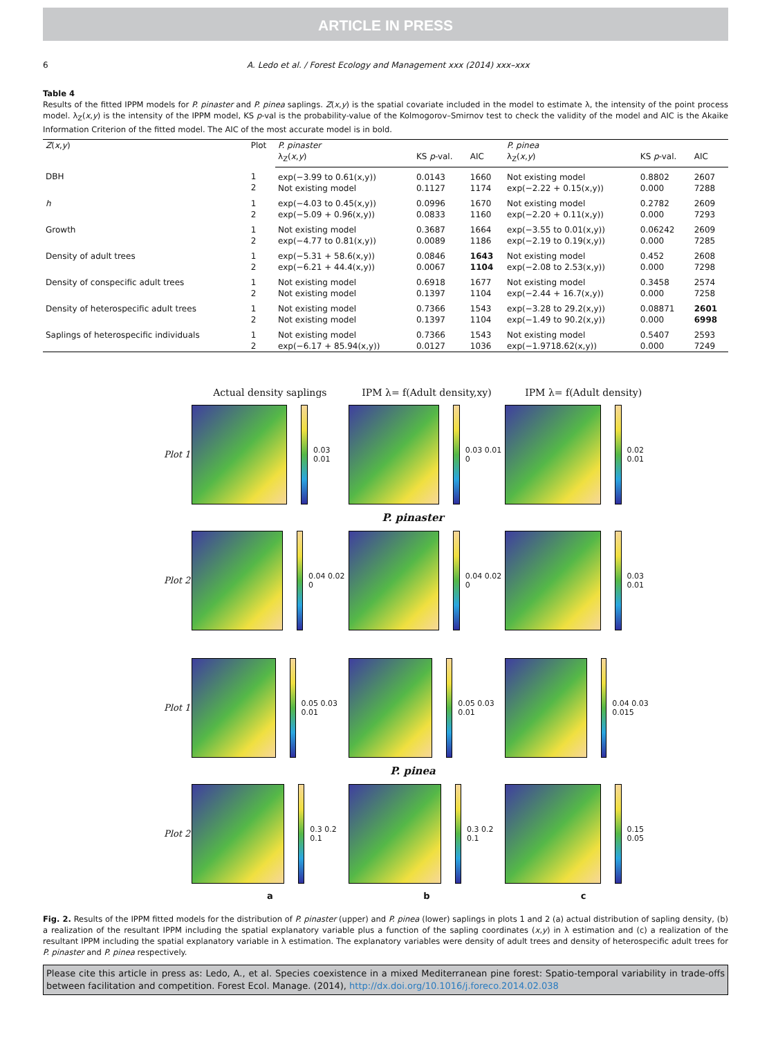ARTICLE IN PRESS
6 A. Ledo et al. / Forest Ecology and Management xxx (2014) xxx–xxx
Table 4
Results of the fitted IPPM models for P. pinaster and P. pinea saplings. Z(x,y) is the spatial covariate included in the model to estimate λ, the intensity of the point process model. λ<sub>Z</sub>(x,y) is the intensity of the IPPM model, KS p-val is the probability-value of the Kolmogorov–Smirnov test to check the validity of the model and AIC is the Akaike Information Criterion of the fitted model. The AIC of the most accurate model is in bold.
| Z ( x , y ) | Plot | P. pinaster | | | P. pinea | | |
| --- | --- | --- | --- | --- | --- | --- | --- |
| | | λ<sub>Z</sub>( x , y ) | KS p -val. | AIC | λ<sub>Z</sub>( x , y ) | KS p -val. | AIC |
| DBH | 1 2 | exp(−3.99 to 0.61(x,y)) Not existing model | 0.0143 0.1127 | 1660 1174 | Not existing model exp(−2.22 + 0.15(x,y)) | 0.8802 0.000 | 2607 7288 |
| h | 1 2 | exp(−4.03 to 0.45(x,y)) exp(−5.09 + 0.96(x,y)) | 0.0996 0.0833 | 1670 1160 | Not existing model exp(−2.20 + 0.11(x,y)) | 0.2782 0.000 | 2609 7293 |
| Growth | 1 2 | Not existing model exp(−4.77 to 0.81(x,y)) | 0.3687 0.0089 | 1664 1186 | exp(−3.55 to 0.01(x,y)) exp(−2.19 to 0.19(x,y)) | 0.06242 0.000 | 2609 7285 |
| Density of adult trees | 1 2 | exp(−5.31 + 58.6(x,y)) exp(−6.21 + 44.4(x,y)) | 0.0846 0.0067 | 1643 1104 | Not existing model exp(−2.08 to 2.53(x,y)) | 0.452 0.000 | 2608 7298 |
| Density of conspecific adult trees | 1 2 | Not existing model Not existing model | 0.6918 0.1397 | 1677 1104 | Not existing model exp(−2.44 + 16.7(x,y)) | 0.3458 0.000 | 2574 7258 |
| Density of heterospecific adult trees | 1 2 | Not existing model Not existing model | 0.7366 0.1397 | 1543 1104 | exp(−3.28 to 29.2(x,y)) exp(−1.49 to 90.2(x,y)) | 0.08871 0.000 | 2601 6998 |
| Saplings of heterospecific individuals | 1 2 | Not existing model exp(−6.17 + 85.94(x,y)) | 0.7366 0.0127 | 1543 1036 | Not existing model exp(−1.9718.62(x,y)) | 0.5407 0.000 | 2593 7249 |
Actual density saplings IPM λ= f(Adult density,xy) IPM λ= f(Adult density)
Plot 1
0.03 0.01 0.03 0.01 0 0.02 0.01
P. pinaster
Plot 2
0.04 0.02 0 0.04 0.02 0 0.03 0.01
Plot 1
0.05 0.03 0.01 0.05 0.03 0.01 0.04 0.03 0.015
P. pinea
Plot 2
0.3 0.2 0.1 0.3 0.2 0.1 0.15 0.05
a b c
Fig. 2. Results of the IPPM fitted models for the distribution of P. pinaster (upper) and P. pinea (lower) saplings in plots 1 and 2 (a) actual distribution of sapling density, (b) a realization of the resultant IPPM including the spatial explanatory variable plus a function of the sapling coordinates (x,y) in λ estimation and (c) a realization of the resultant IPPM including the spatial explanatory variable in λ estimation. The explanatory variables were density of adult trees and density of heterospecific adult trees for P. pinaster and P. pinea respectively.
Please cite this article in press as: Ledo, A., et al. Species coexistence in a mixed Mediterranean pine forest: Spatio-temporal variability in trade-offs between facilitation and competition. Forest Ecol. Manage. (2014), http://dx.doi.org/10.1016/j.foreco.2014.02.038